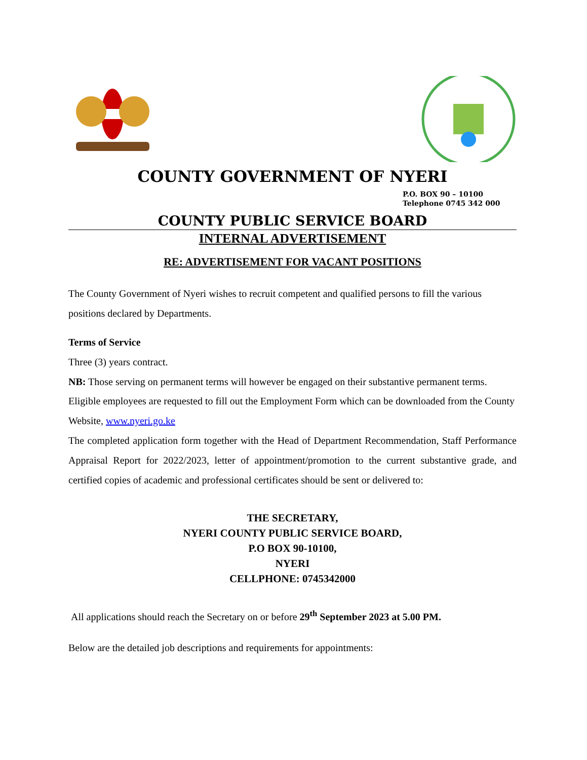COUNTY GOVERNMENT OF NYERI
P.O. BOX 90 – 10100
Telephone 0745 342 000
COUNTY PUBLIC SERVICE BOARD
INTERNAL ADVERTISEMENT
RE: ADVERTISEMENT FOR VACANT POSITIONS
The County Government of Nyeri wishes to recruit competent and qualified persons to fill the various positions declared by Departments.
Terms of Service
Three (3) years contract.
NB: Those serving on permanent terms will however be engaged on their substantive permanent terms.
Eligible employees are requested to fill out the Employment Form which can be downloaded from the County Website, www.nyeri.go.ke
The completed application form together with the Head of Department Recommendation, Staff Performance Appraisal Report for 2022/2023, letter of appointment/promotion to the current substantive grade, and certified copies of academic and professional certificates should be sent or delivered to:
THE SECRETARY,
NYERI COUNTY PUBLIC SERVICE BOARD,
P.O BOX 90-10100,
NYERI
CELLPHONE: 0745342000
All applications should reach the Secretary on or before 29<sup>th</sup> September 2023 at 5.00 PM.
Below are the detailed job descriptions and requirements for appointments: